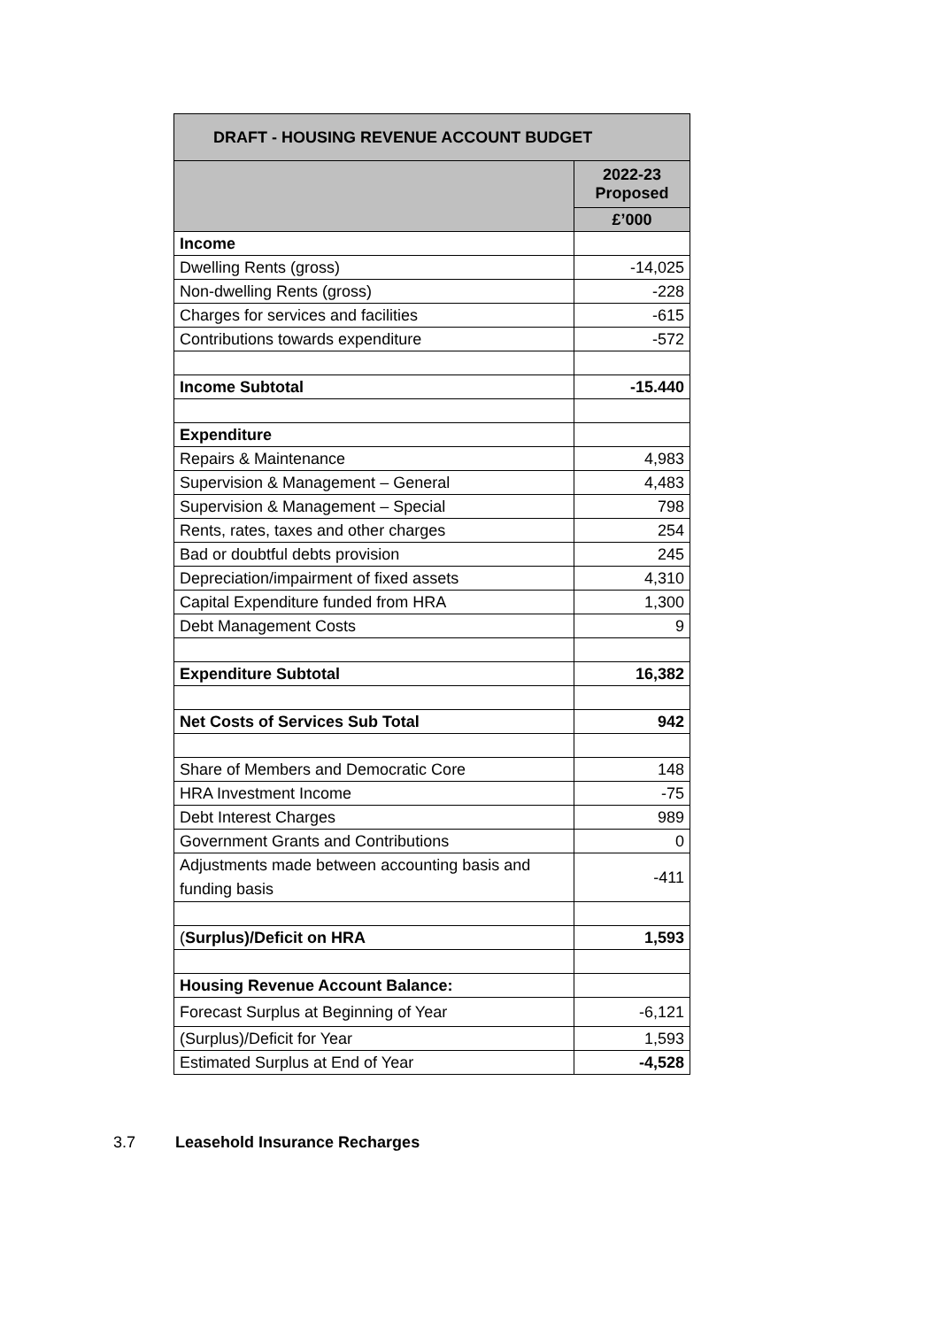| DRAFT - HOUSING REVENUE ACCOUNT BUDGET | |
| --- | --- |
| | 2022-23 Proposed |
| | £’000 |
| Income | |
| Dwelling Rents (gross) | -14,025 |
| Non-dwelling Rents (gross) | -228 |
| Charges for services and facilities | -615 |
| Contributions towards expenditure | -572 |
| Income Subtotal | -15.440 |
| Expenditure | |
| Repairs & Maintenance | 4,983 |
| Supervision & Management – General | 4,483 |
| Supervision & Management – Special | 798 |
| Rents, rates, taxes and other charges | 254 |
| Bad or doubtful debts provision | 245 |
| Depreciation/impairment of fixed assets | 4,310 |
| Capital Expenditure funded from HRA | 1,300 |
| Debt Management Costs | 9 |
| Expenditure Subtotal | 16,382 |
| Net Costs of Services Sub Total | 942 |
| Share of Members and Democratic Core | 148 |
| HRA Investment Income | -75 |
| Debt Interest Charges | 989 |
| Government Grants and Contributions | 0 |
| Adjustments made between accounting basis and funding basis | -411 |
| ( Surplus)/Deficit on HRA | 1,593 |
| Housing Revenue Account Balance: | |
| Forecast Surplus at Beginning of Year | -6,121 |
| (Surplus)/Deficit for Year | 1,593 |
| Estimated Surplus at End of Year | -4,528 |
3.7 Leasehold Insurance Recharges